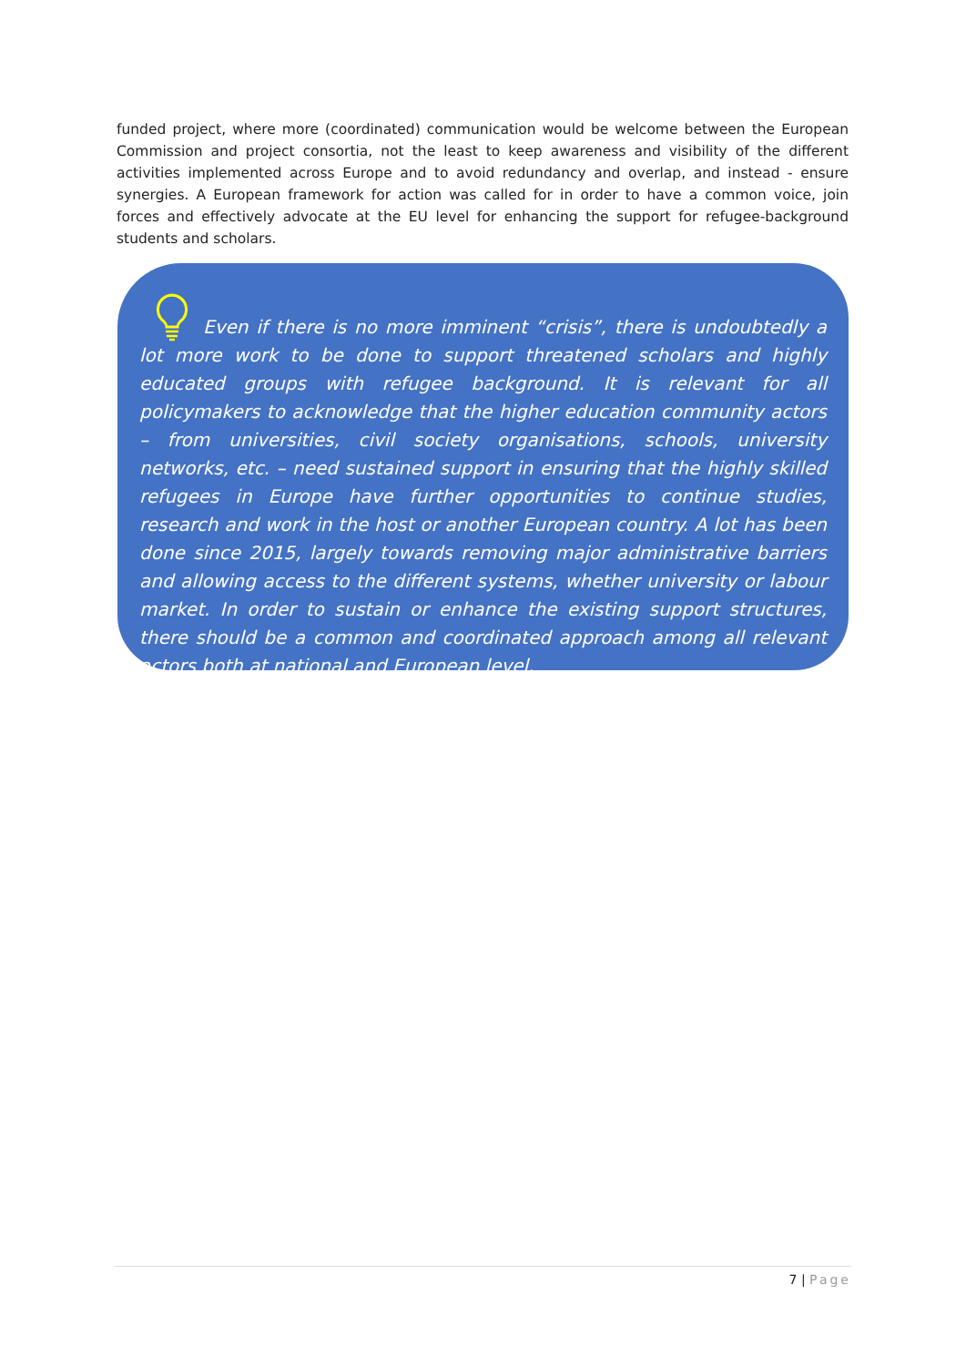funded project, where more (coordinated) communication would be welcome between the European Commission and project consortia, not the least to keep awareness and visibility of the different activities implemented across Europe and to avoid redundancy and overlap, and instead - ensure synergies. A European framework for action was called for in order to have a common voice, join forces and effectively advocate at the EU level for enhancing the support for refugee-background students and scholars.
Even if there is no more imminent “crisis”, there is undoubtedly a lot more work to be done to support threatened scholars and highly educated groups with refugee background. It is relevant for all policymakers to acknowledge that the higher education community actors – from universities, civil society organisations, schools, university networks, etc. – need sustained support in ensuring that the highly skilled refugees in Europe have further opportunities to continue studies, research and work in the host or another European country. A lot has been done since 2015, largely towards removing major administrative barriers and allowing access to the different systems, whether university or labour market. In order to sustain or enhance the existing support structures, there should be a common and coordinated approach among all relevant actors both at national and European level.
7 | Page